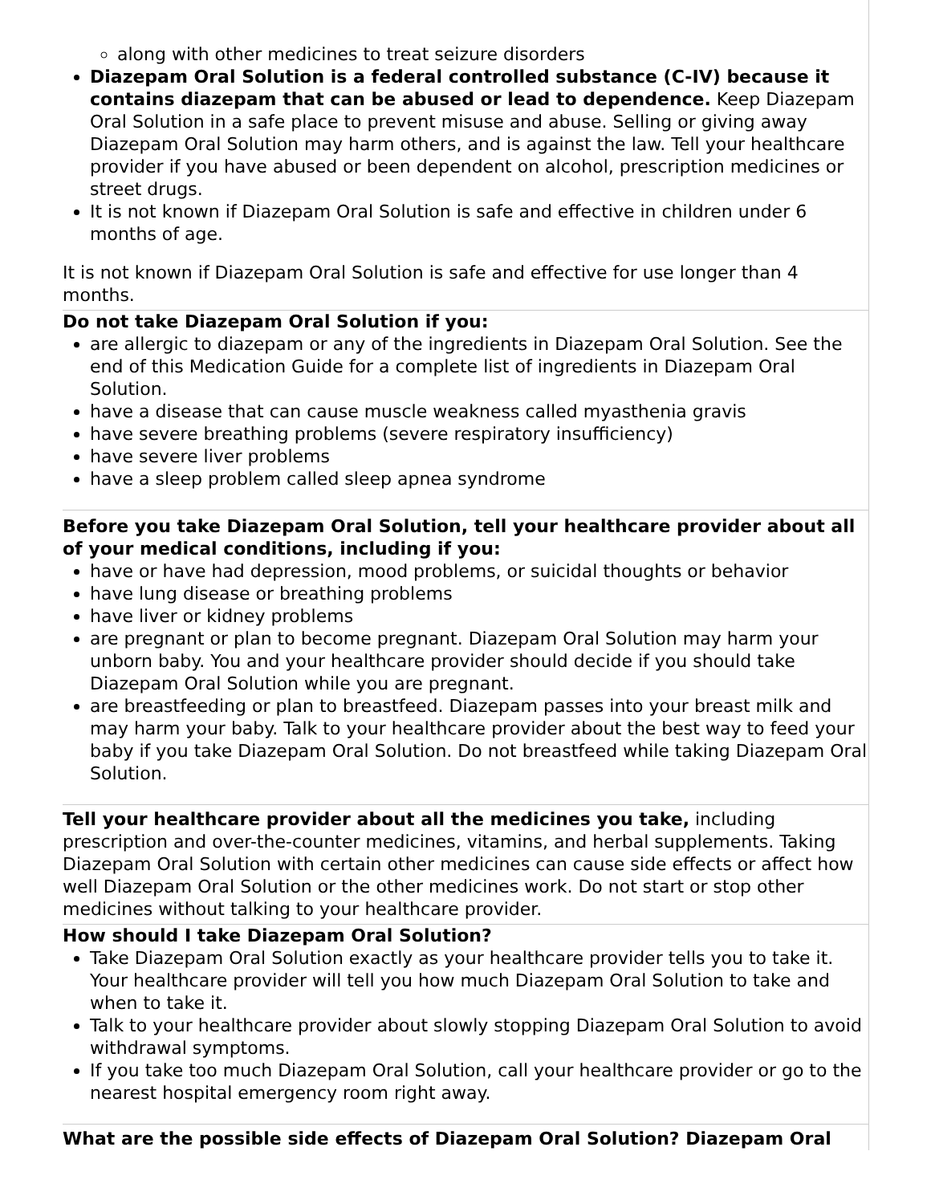along with other medicines to treat seizure disorders
Diazepam Oral Solution is a federal controlled substance (C-IV) because it contains diazepam that can be abused or lead to dependence. Keep Diazepam Oral Solution in a safe place to prevent misuse and abuse. Selling or giving away Diazepam Oral Solution may harm others, and is against the law. Tell your healthcare provider if you have abused or been dependent on alcohol, prescription medicines or street drugs.
It is not known if Diazepam Oral Solution is safe and effective in children under 6 months of age.
It is not known if Diazepam Oral Solution is safe and effective for use longer than 4 months.
Do not take Diazepam Oral Solution if you:
are allergic to diazepam or any of the ingredients in Diazepam Oral Solution. See the end of this Medication Guide for a complete list of ingredients in Diazepam Oral Solution.
have a disease that can cause muscle weakness called myasthenia gravis
have severe breathing problems (severe respiratory insufficiency)
have severe liver problems
have a sleep problem called sleep apnea syndrome
Before you take Diazepam Oral Solution, tell your healthcare provider about all of your medical conditions, including if you:
have or have had depression, mood problems, or suicidal thoughts or behavior
have lung disease or breathing problems
have liver or kidney problems
are pregnant or plan to become pregnant. Diazepam Oral Solution may harm your unborn baby. You and your healthcare provider should decide if you should take Diazepam Oral Solution while you are pregnant.
are breastfeeding or plan to breastfeed. Diazepam passes into your breast milk and may harm your baby. Talk to your healthcare provider about the best way to feed your baby if you take Diazepam Oral Solution. Do not breastfeed while taking Diazepam Oral Solution.
Tell your healthcare provider about all the medicines you take, including prescription and over-the-counter medicines, vitamins, and herbal supplements. Taking Diazepam Oral Solution with certain other medicines can cause side effects or affect how well Diazepam Oral Solution or the other medicines work. Do not start or stop other medicines without talking to your healthcare provider.
How should I take Diazepam Oral Solution?
Take Diazepam Oral Solution exactly as your healthcare provider tells you to take it. Your healthcare provider will tell you how much Diazepam Oral Solution to take and when to take it.
Talk to your healthcare provider about slowly stopping Diazepam Oral Solution to avoid withdrawal symptoms.
If you take too much Diazepam Oral Solution, call your healthcare provider or go to the nearest hospital emergency room right away.
What are the possible side effects of Diazepam Oral Solution? Diazepam Oral